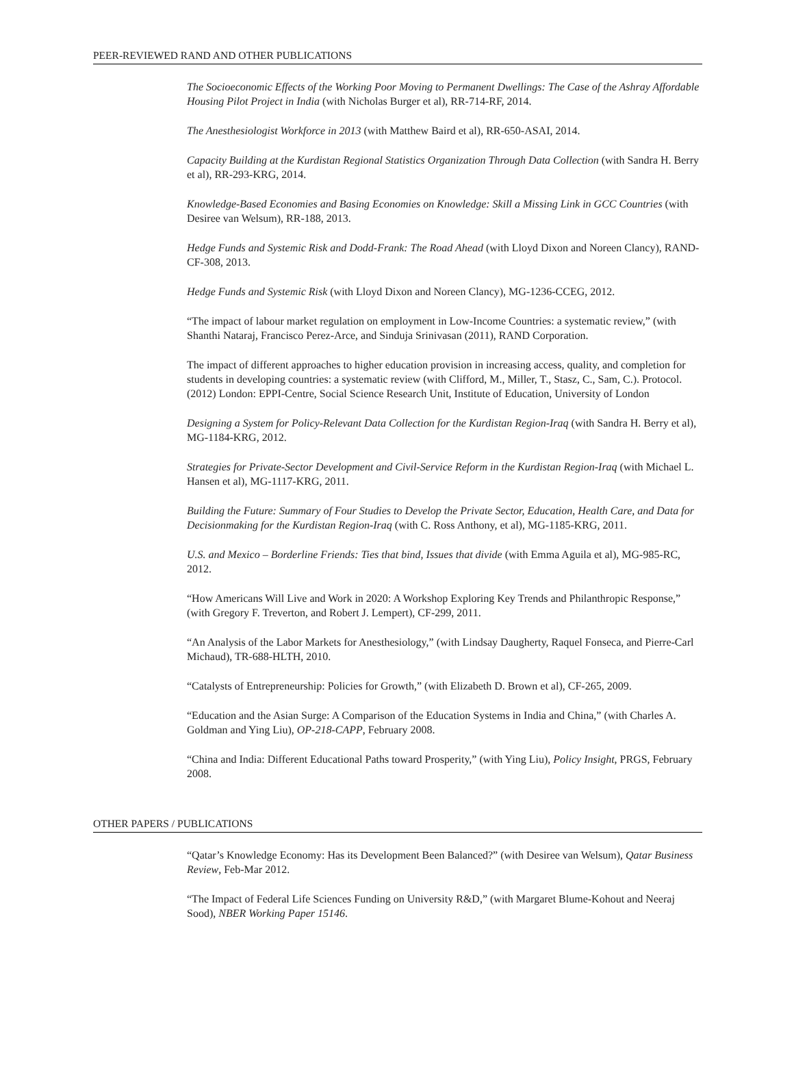PEER-REVIEWED RAND AND OTHER PUBLICATIONS
The Socioeconomic Effects of the Working Poor Moving to Permanent Dwellings: The Case of the Ashray Affordable Housing Pilot Project in India (with Nicholas Burger et al), RR-714-RF, 2014.
The Anesthesiologist Workforce in 2013 (with Matthew Baird et al), RR-650-ASAI, 2014.
Capacity Building at the Kurdistan Regional Statistics Organization Through Data Collection (with Sandra H. Berry et al), RR-293-KRG, 2014.
Knowledge-Based Economies and Basing Economies on Knowledge: Skill a Missing Link in GCC Countries (with Desiree van Welsum), RR-188, 2013.
Hedge Funds and Systemic Risk and Dodd-Frank: The Road Ahead (with Lloyd Dixon and Noreen Clancy), RAND-CF-308, 2013.
Hedge Funds and Systemic Risk (with Lloyd Dixon and Noreen Clancy), MG-1236-CCEG, 2012.
“The impact of labour market regulation on employment in Low-Income Countries: a systematic review,” (with Shanthi Nataraj, Francisco Perez-Arce, and Sinduja Srinivasan (2011), RAND Corporation.
The impact of different approaches to higher education provision in increasing access, quality, and completion for students in developing countries: a systematic review (with Clifford, M., Miller, T., Stasz, C., Sam, C.). Protocol. (2012) London: EPPI-Centre, Social Science Research Unit, Institute of Education, University of London
Designing a System for Policy-Relevant Data Collection for the Kurdistan Region-Iraq (with Sandra H. Berry et al), MG-1184-KRG, 2012.
Strategies for Private-Sector Development and Civil-Service Reform in the Kurdistan Region-Iraq (with Michael L. Hansen et al), MG-1117-KRG, 2011.
Building the Future: Summary of Four Studies to Develop the Private Sector, Education, Health Care, and Data for Decisionmaking for the Kurdistan Region-Iraq (with C. Ross Anthony, et al), MG-1185-KRG, 2011.
U.S. and Mexico – Borderline Friends: Ties that bind, Issues that divide (with Emma Aguila et al), MG-985-RC, 2012.
“How Americans Will Live and Work in 2020: A Workshop Exploring Key Trends and Philanthropic Response,” (with Gregory F. Treverton, and Robert J. Lempert), CF-299, 2011.
“An Analysis of the Labor Markets for Anesthesiology,” (with Lindsay Daugherty, Raquel Fonseca, and Pierre-Carl Michaud), TR-688-HLTH, 2010.
“Catalysts of Entrepreneurship: Policies for Growth,” (with Elizabeth D. Brown et al), CF-265, 2009.
“Education and the Asian Surge: A Comparison of the Education Systems in India and China,” (with Charles A. Goldman and Ying Liu), OP-218-CAPP, February 2008.
“China and India: Different Educational Paths toward Prosperity,” (with Ying Liu), Policy Insight, PRGS, February 2008.
OTHER PAPERS / PUBLICATIONS
“Qatar’s Knowledge Economy: Has its Development Been Balanced?” (with Desiree van Welsum), Qatar Business Review, Feb-Mar 2012.
“The Impact of Federal Life Sciences Funding on University R&D,” (with Margaret Blume-Kohout and Neeraj Sood), NBER Working Paper 15146.